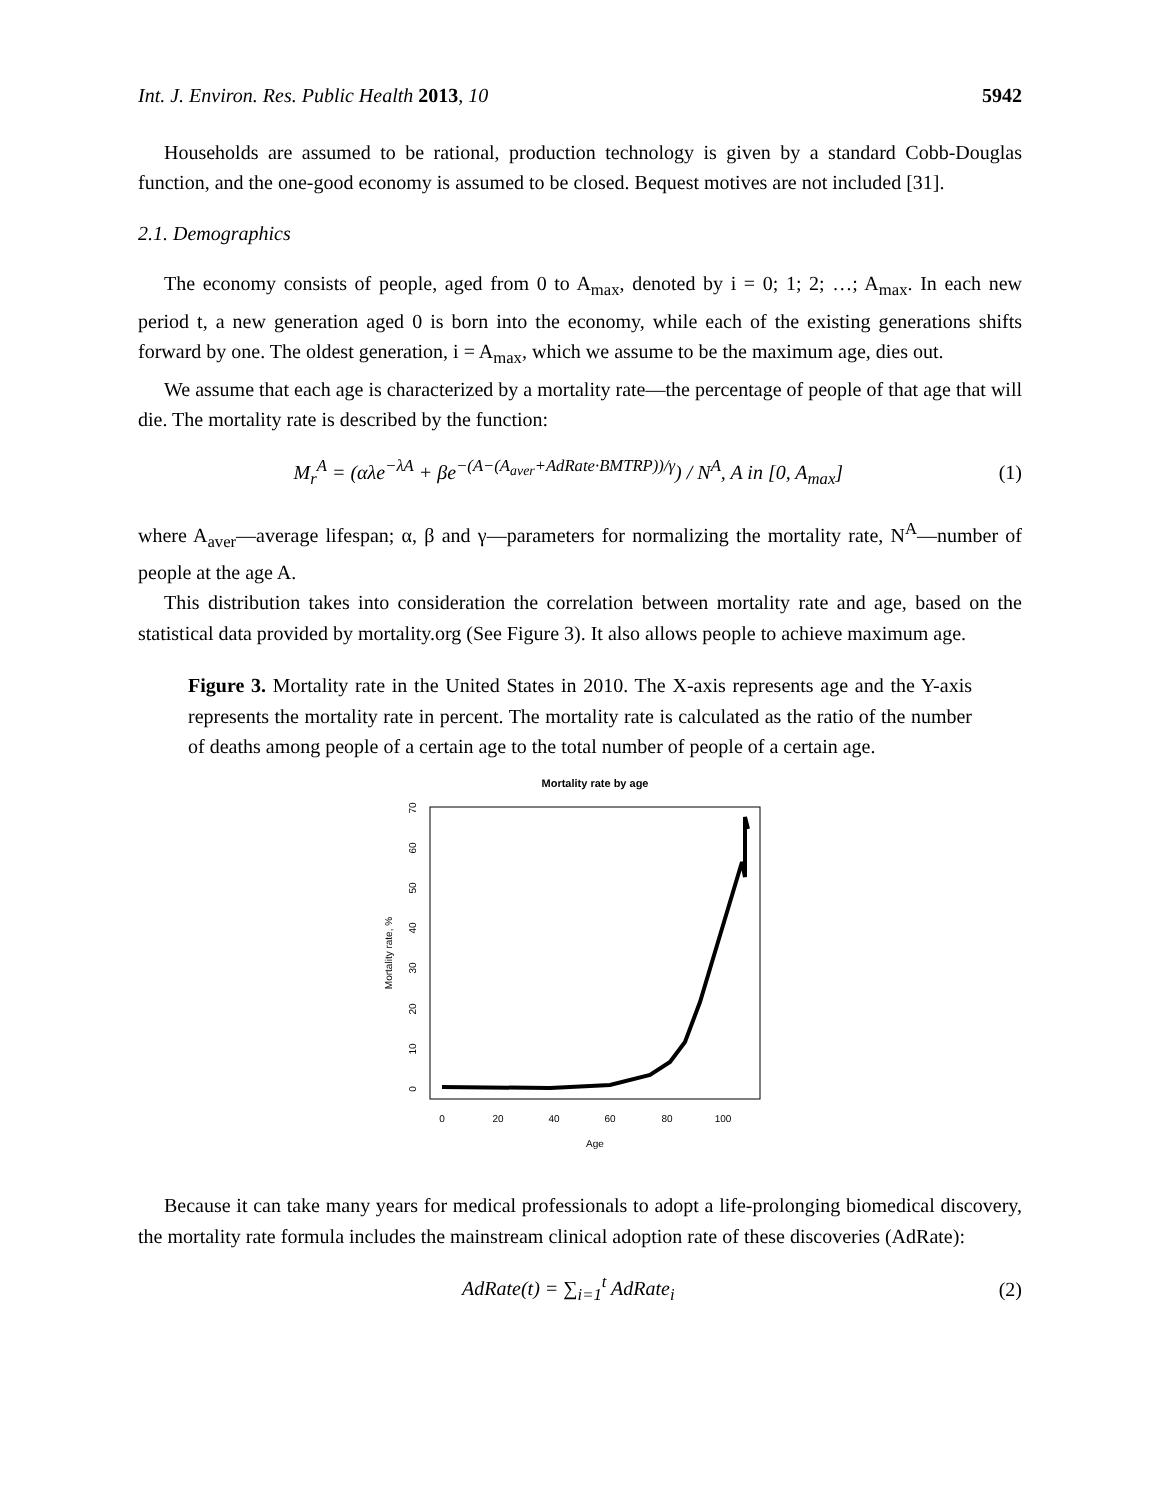Int. J. Environ. Res. Public Health 2013, 10 5942
Households are assumed to be rational, production technology is given by a standard Cobb-Douglas function, and the one-good economy is assumed to be closed. Bequest motives are not included [31].
2.1. Demographics
The economy consists of people, aged from 0 to A<sub>max</sub>, denoted by i = 0; 1; 2; …; A<sub>max</sub>. In each new period t, a new generation aged 0 is born into the economy, while each of the existing generations shifts forward by one. The oldest generation, i = A<sub>max</sub>, which we assume to be the maximum age, dies out.
We assume that each age is characterized by a mortality rate—the percentage of people of that age that will die. The mortality rate is described by the function:
M<sub>r</sub><sup>A</sup> = (αλe<sup>−λA</sup> + βe<sup>−(A−(A<sub>aver</sub>+AdRate·BMTRP))/γ</sup>) / N<sup>A</sup>, A in [0, A<sub>max</sub>] (1)
where A<sub>aver</sub>—average lifespan; α, β and γ—parameters for normalizing the mortality rate, N<sup>A</sup>—number of people at the age A.
This distribution takes into consideration the correlation between mortality rate and age, based on the statistical data provided by mortality.org (See Figure 3). It also allows people to achieve maximum age.
Figure 3. Mortality rate in the United States in 2010. The X-axis represents age and the Y-axis represents the mortality rate in percent. The mortality rate is calculated as the ratio of the number of deaths among people of a certain age to the total number of people of a certain age.
Mortality rate by age
0
20
40
60
80
100
Age
0
10
20
30
40
50
60
70
Mortality rate, %
Because it can take many years for medical professionals to adopt a life-prolonging biomedical discovery, the mortality rate formula includes the mainstream clinical adoption rate of these discoveries (AdRate):
AdRate(t) = ∑<sub>i=1</sub><sup>t</sup> AdRate<sub>i</sub> (2)